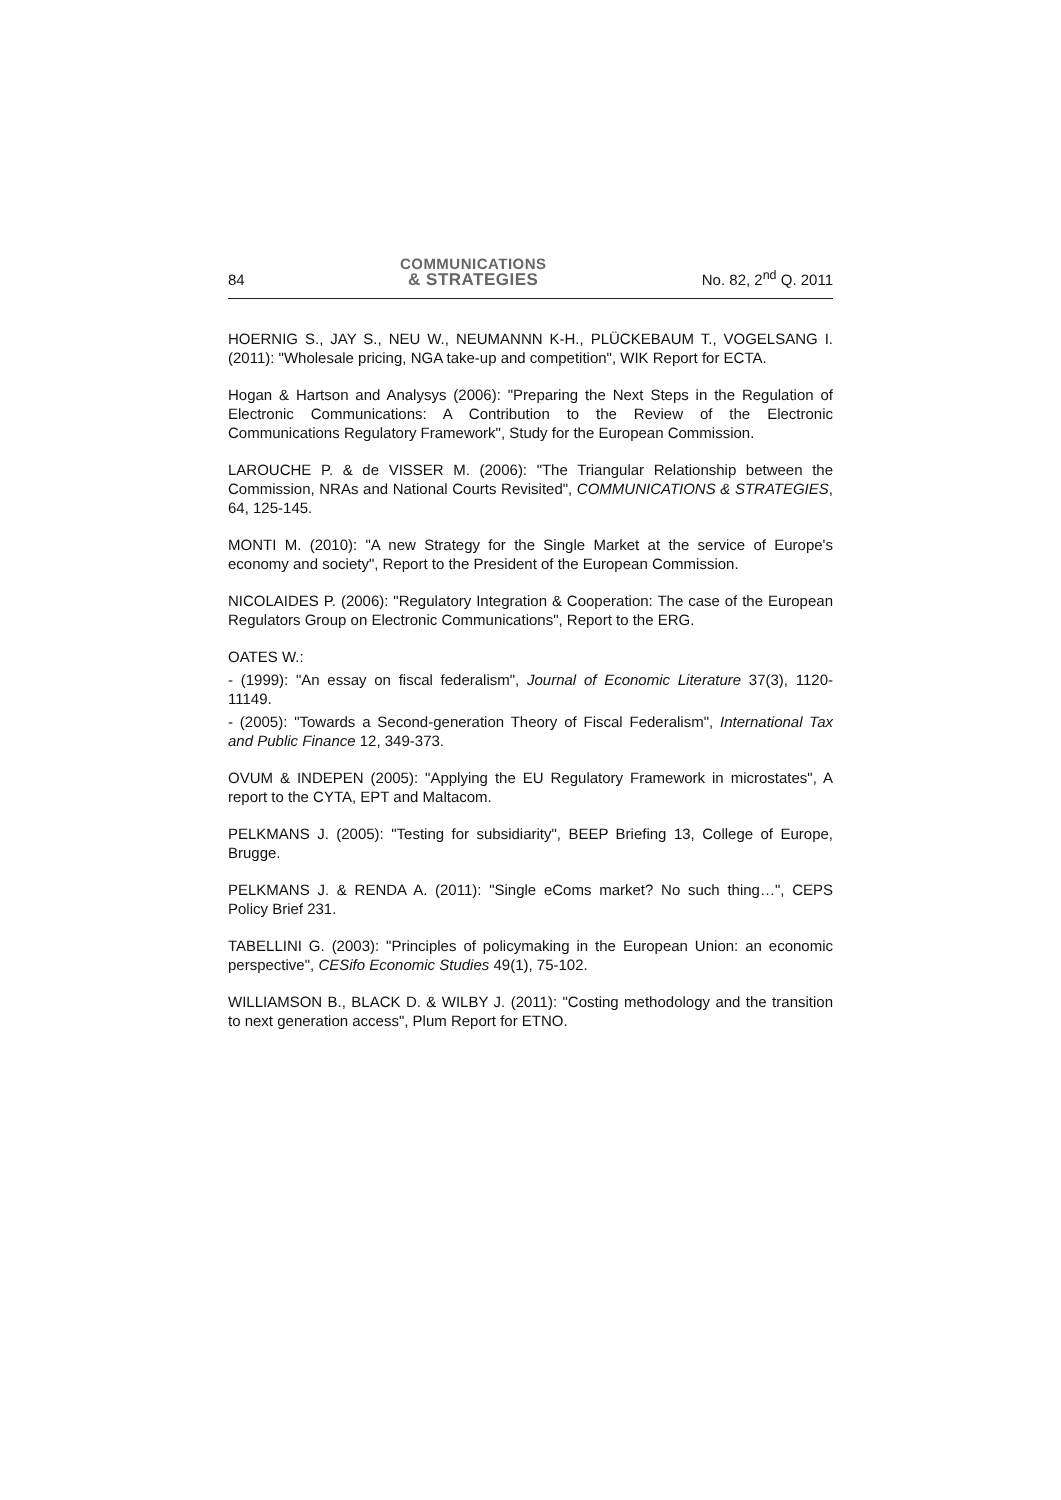84 COMMUNICATIONS
& STRATEGIES No. 82, 2<sup>nd</sup> Q. 2011
HOERNIG S., JAY S., NEU W., NEUMANNN K-H., PLÜCKEBAUM T., VOGELSANG I. (2011): "Wholesale pricing, NGA take-up and competition", WIK Report for ECTA.
Hogan & Hartson and Analysys (2006): "Preparing the Next Steps in the Regulation of Electronic Communications: A Contribution to the Review of the Electronic Communications Regulatory Framework", Study for the European Commission.
LAROUCHE P. & de VISSER M. (2006): "The Triangular Relationship between the Commission, NRAs and National Courts Revisited", COMMUNICATIONS & STRATEGIES, 64, 125-145.
MONTI M. (2010): "A new Strategy for the Single Market at the service of Europe's economy and society", Report to the President of the European Commission.
NICOLAIDES P. (2006): "Regulatory Integration & Cooperation: The case of the European Regulators Group on Electronic Communications", Report to the ERG.
OATES W.:
- (1999): "An essay on fiscal federalism", Journal of Economic Literature 37(3), 1120-11149.
- (2005): "Towards a Second-generation Theory of Fiscal Federalism", International Tax and Public Finance 12, 349-373.
OVUM & INDEPEN (2005): "Applying the EU Regulatory Framework in microstates", A report to the CYTA, EPT and Maltacom.
PELKMANS J. (2005): "Testing for subsidiarity", BEEP Briefing 13, College of Europe, Brugge.
PELKMANS J. & RENDA A. (2011): "Single eComs market? No such thing…", CEPS Policy Brief 231.
TABELLINI G. (2003): "Principles of policymaking in the European Union: an economic perspective", CESifo Economic Studies 49(1), 75-102.
WILLIAMSON B., BLACK D. & WILBY J. (2011): "Costing methodology and the transition to next generation access", Plum Report for ETNO.